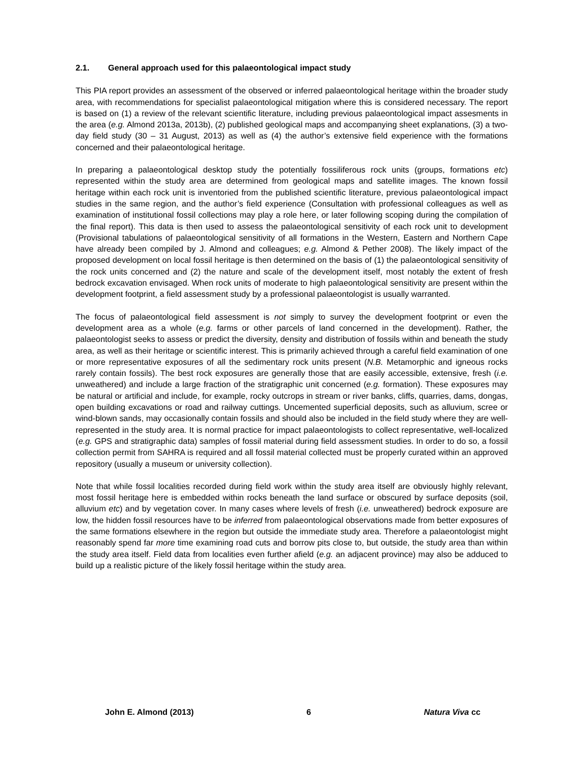2.1. General approach used for this palaeontological impact study
This PIA report provides an assessment of the observed or inferred palaeontological heritage within the broader study area, with recommendations for specialist palaeontological mitigation where this is considered necessary. The report is based on (1) a review of the relevant scientific literature, including previous palaeontological impact assesments in the area (e.g. Almond 2013a, 2013b), (2) published geological maps and accompanying sheet explanations, (3) a two-day field study (30 – 31 August, 2013) as well as (4) the author’s extensive field experience with the formations concerned and their palaeontological heritage.
In preparing a palaeontological desktop study the potentially fossiliferous rock units (groups, formations etc) represented within the study area are determined from geological maps and satellite images. The known fossil heritage within each rock unit is inventoried from the published scientific literature, previous palaeontological impact studies in the same region, and the author’s field experience (Consultation with professional colleagues as well as examination of institutional fossil collections may play a role here, or later following scoping during the compilation of the final report). This data is then used to assess the palaeontological sensitivity of each rock unit to development (Provisional tabulations of palaeontological sensitivity of all formations in the Western, Eastern and Northern Cape have already been compiled by J. Almond and colleagues; e.g. Almond & Pether 2008). The likely impact of the proposed development on local fossil heritage is then determined on the basis of (1) the palaeontological sensitivity of the rock units concerned and (2) the nature and scale of the development itself, most notably the extent of fresh bedrock excavation envisaged. When rock units of moderate to high palaeontological sensitivity are present within the development footprint, a field assessment study by a professional palaeontologist is usually warranted.
The focus of palaeontological field assessment is not simply to survey the development footprint or even the development area as a whole (e.g. farms or other parcels of land concerned in the development). Rather, the palaeontologist seeks to assess or predict the diversity, density and distribution of fossils within and beneath the study area, as well as their heritage or scientific interest. This is primarily achieved through a careful field examination of one or more representative exposures of all the sedimentary rock units present (N.B. Metamorphic and igneous rocks rarely contain fossils). The best rock exposures are generally those that are easily accessible, extensive, fresh (i.e. unweathered) and include a large fraction of the stratigraphic unit concerned (e.g. formation). These exposures may be natural or artificial and include, for example, rocky outcrops in stream or river banks, cliffs, quarries, dams, dongas, open building excavations or road and railway cuttings. Uncemented superficial deposits, such as alluvium, scree or wind-blown sands, may occasionally contain fossils and should also be included in the field study where they are well-represented in the study area. It is normal practice for impact palaeontologists to collect representative, well-localized (e.g. GPS and stratigraphic data) samples of fossil material during field assessment studies. In order to do so, a fossil collection permit from SAHRA is required and all fossil material collected must be properly curated within an approved repository (usually a museum or university collection).
Note that while fossil localities recorded during field work within the study area itself are obviously highly relevant, most fossil heritage here is embedded within rocks beneath the land surface or obscured by surface deposits (soil, alluvium etc) and by vegetation cover. In many cases where levels of fresh (i.e. unweathered) bedrock exposure are low, the hidden fossil resources have to be inferred from palaeontological observations made from better exposures of the same formations elsewhere in the region but outside the immediate study area. Therefore a palaeontologist might reasonably spend far more time examining road cuts and borrow pits close to, but outside, the study area than within the study area itself. Field data from localities even further afield (e.g. an adjacent province) may also be adduced to build up a realistic picture of the likely fossil heritage within the study area.
John E. Almond (2013) 6 Natura Viva cc